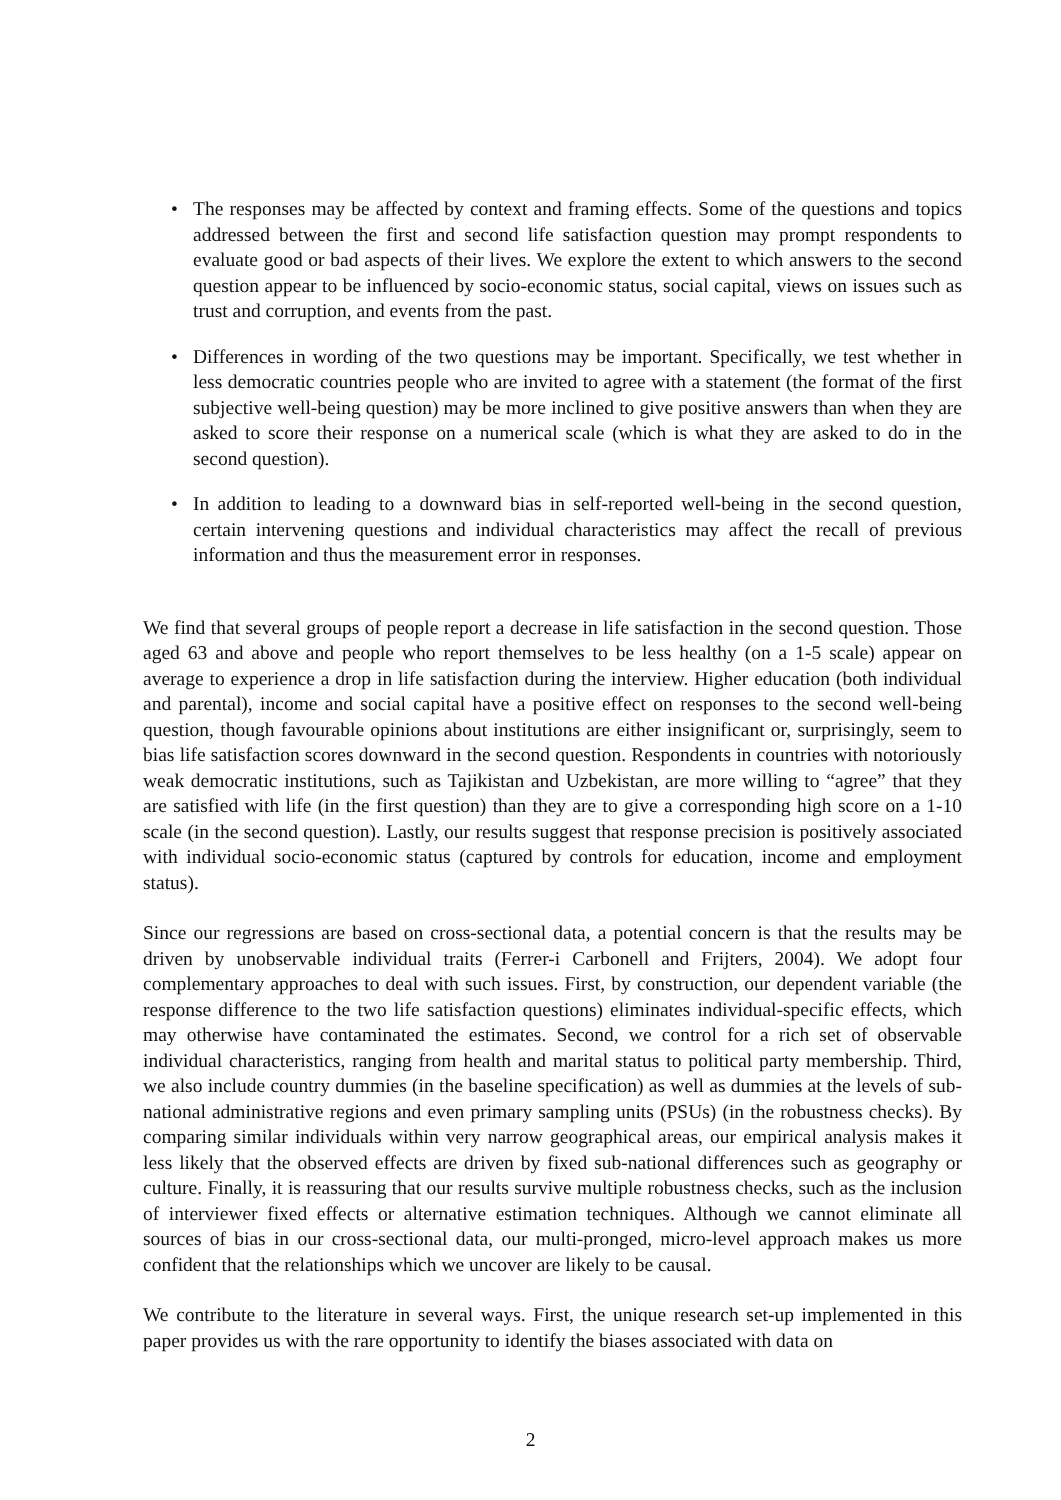• The responses may be affected by context and framing effects. Some of the questions and topics addressed between the first and second life satisfaction question may prompt respondents to evaluate good or bad aspects of their lives. We explore the extent to which answers to the second question appear to be influenced by socio-economic status, social capital, views on issues such as trust and corruption, and events from the past.
• Differences in wording of the two questions may be important. Specifically, we test whether in less democratic countries people who are invited to agree with a statement (the format of the first subjective well-being question) may be more inclined to give positive answers than when they are asked to score their response on a numerical scale (which is what they are asked to do in the second question).
• In addition to leading to a downward bias in self-reported well-being in the second question, certain intervening questions and individual characteristics may affect the recall of previous information and thus the measurement error in responses.
We find that several groups of people report a decrease in life satisfaction in the second question. Those aged 63 and above and people who report themselves to be less healthy (on a 1-5 scale) appear on average to experience a drop in life satisfaction during the interview. Higher education (both individual and parental), income and social capital have a positive effect on responses to the second well-being question, though favourable opinions about institutions are either insignificant or, surprisingly, seem to bias life satisfaction scores downward in the second question. Respondents in countries with notoriously weak democratic institutions, such as Tajikistan and Uzbekistan, are more willing to “agree” that they are satisfied with life (in the first question) than they are to give a corresponding high score on a 1-10 scale (in the second question). Lastly, our results suggest that response precision is positively associated with individual socio-economic status (captured by controls for education, income and employment status).
Since our regressions are based on cross-sectional data, a potential concern is that the results may be driven by unobservable individual traits (Ferrer-i Carbonell and Frijters, 2004). We adopt four complementary approaches to deal with such issues. First, by construction, our dependent variable (the response difference to the two life satisfaction questions) eliminates individual-specific effects, which may otherwise have contaminated the estimates. Second, we control for a rich set of observable individual characteristics, ranging from health and marital status to political party membership. Third, we also include country dummies (in the baseline specification) as well as dummies at the levels of sub-national administrative regions and even primary sampling units (PSUs) (in the robustness checks). By comparing similar individuals within very narrow geographical areas, our empirical analysis makes it less likely that the observed effects are driven by fixed sub-national differences such as geography or culture. Finally, it is reassuring that our results survive multiple robustness checks, such as the inclusion of interviewer fixed effects or alternative estimation techniques. Although we cannot eliminate all sources of bias in our cross-sectional data, our multi-pronged, micro-level approach makes us more confident that the relationships which we uncover are likely to be causal.
We contribute to the literature in several ways. First, the unique research set-up implemented in this paper provides us with the rare opportunity to identify the biases associated with data on
2